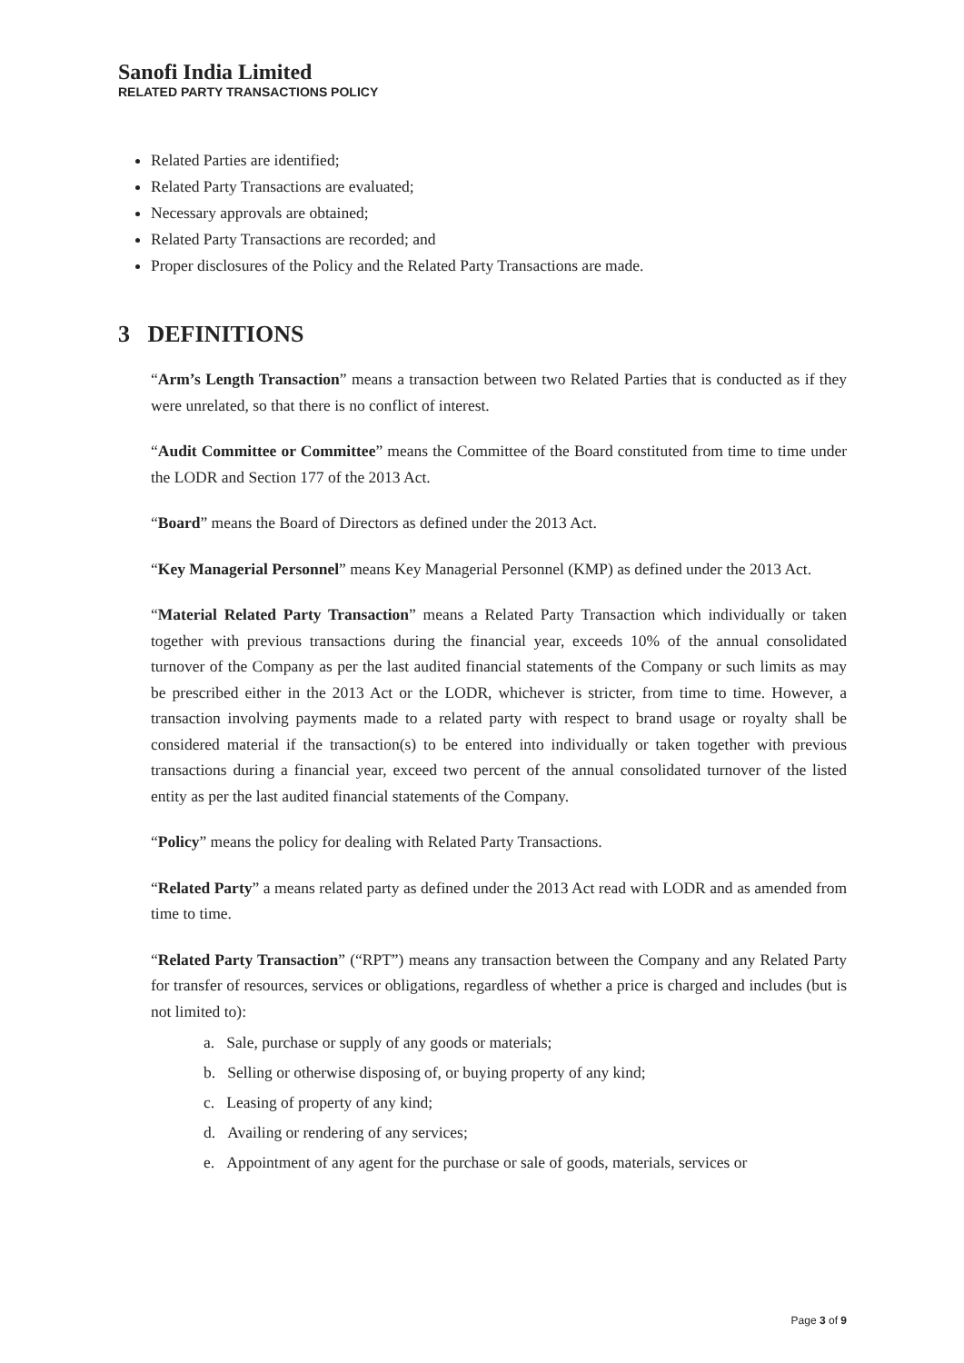Sanofi India Limited
RELATED PARTY TRANSACTIONS POLICY
Related Parties are identified;
Related Party Transactions are evaluated;
Necessary approvals are obtained;
Related Party Transactions are recorded; and
Proper disclosures of the Policy and the Related Party Transactions are made.
3 DEFINITIONS
“Arm’s Length Transaction” means a transaction between two Related Parties that is conducted as if they were unrelated, so that there is no conflict of interest.
“Audit Committee or Committee” means the Committee of the Board constituted from time to time under the LODR and Section 177 of the 2013 Act.
“Board” means the Board of Directors as defined under the 2013 Act.
“Key Managerial Personnel” means Key Managerial Personnel (KMP) as defined under the 2013 Act.
“Material Related Party Transaction” means a Related Party Transaction which individually or taken together with previous transactions during the financial year, exceeds 10% of the annual consolidated turnover of the Company as per the last audited financial statements of the Company or such limits as may be prescribed either in the 2013 Act or the LODR, whichever is stricter, from time to time. However, a transaction involving payments made to a related party with respect to brand usage or royalty shall be considered material if the transaction(s) to be entered into individually or taken together with previous transactions during a financial year, exceed two percent of the annual consolidated turnover of the listed entity as per the last audited financial statements of the Company.
“Policy” means the policy for dealing with Related Party Transactions.
“Related Party” a means related party as defined under the 2013 Act read with LODR and as amended from time to time.
“Related Party Transaction” (“RPT”) means any transaction between the Company and any Related Party for transfer of resources, services or obligations, regardless of whether a price is charged and includes (but is not limited to):
a. Sale, purchase or supply of any goods or materials;
b. Selling or otherwise disposing of, or buying property of any kind;
c. Leasing of property of any kind;
d. Availing or rendering of any services;
e. Appointment of any agent for the purchase or sale of goods, materials, services or
Page 3 of 9